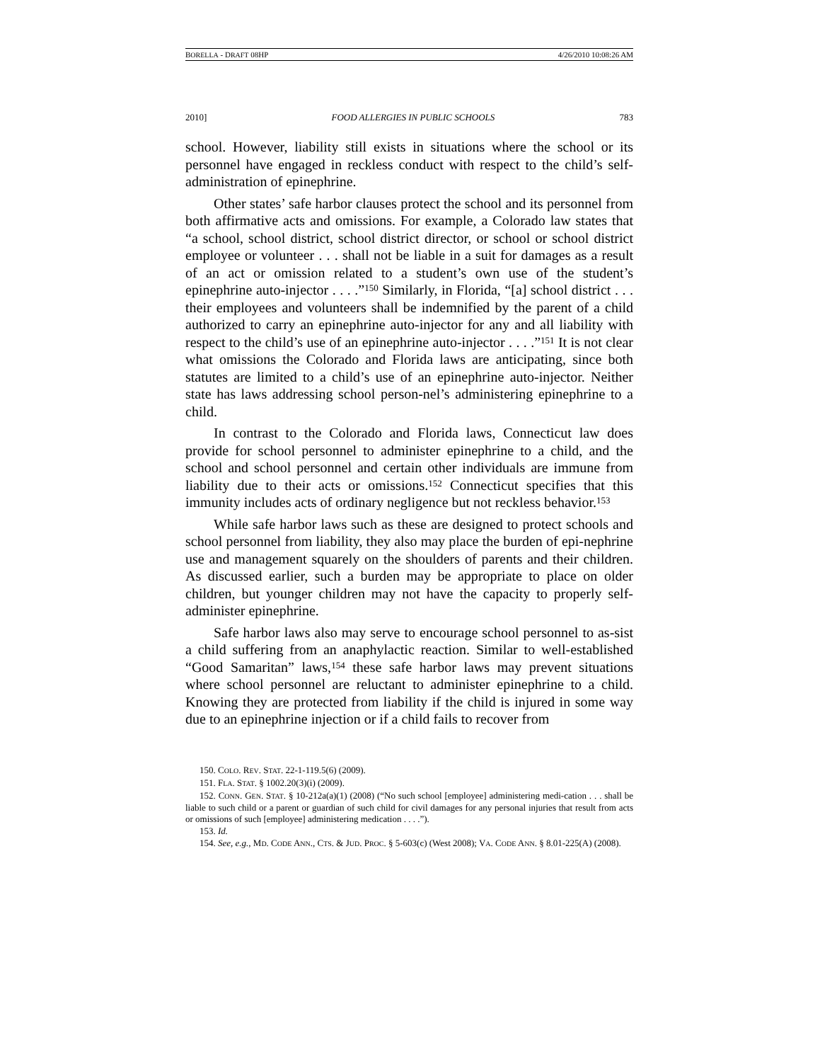BORELLA - DRAFT 08HP 4/26/2010 10:08:26 AM
2010] FOOD ALLERGIES IN PUBLIC SCHOOLS 783
school. However, liability still exists in situations where the school or its personnel have engaged in reckless conduct with respect to the child’s self-administration of epinephrine.
Other states’ safe harbor clauses protect the school and its personnel from both affirmative acts and omissions. For example, a Colorado law states that “a school, school district, school district director, or school or school district employee or volunteer . . . shall not be liable in a suit for damages as a result of an act or omission related to a student’s own use of the student’s epinephrine auto-injector . . . .”<sup>150</sup> Similarly, in Florida, “[a] school district . . . their employees and volunteers shall be indemnified by the parent of a child authorized to carry an epinephrine auto-injector for any and all liability with respect to the child’s use of an epinephrine auto-injector . . . .”<sup>151</sup> It is not clear what omissions the Colorado and Florida laws are anticipating, since both statutes are limited to a child’s use of an epinephrine auto-injector. Neither state has laws addressing school person-nel’s administering epinephrine to a child.
In contrast to the Colorado and Florida laws, Connecticut law does provide for school personnel to administer epinephrine to a child, and the school and school personnel and certain other individuals are immune from liability due to their acts or omissions.<sup>152</sup> Connecticut specifies that this immunity includes acts of ordinary negligence but not reckless behavior.<sup>153</sup>
While safe harbor laws such as these are designed to protect schools and school personnel from liability, they also may place the burden of epi-nephrine use and management squarely on the shoulders of parents and their children. As discussed earlier, such a burden may be appropriate to place on older children, but younger children may not have the capacity to properly self-administer epinephrine.
Safe harbor laws also may serve to encourage school personnel to as-sist a child suffering from an anaphylactic reaction. Similar to well-established “Good Samaritan” laws,<sup>154</sup> these safe harbor laws may prevent situations where school personnel are reluctant to administer epinephrine to a child. Knowing they are protected from liability if the child is injured in some way due to an epinephrine injection or if a child fails to recover from
150. COLO. REV. STAT. 22-1-119.5(6) (2009).
151. FLA. STAT. § 1002.20(3)(i) (2009).
152. CONN. GEN. STAT. § 10-212a(a)(1) (2008) (“No such school [employee] administering medi-cation . . . shall be liable to such child or a parent or guardian of such child for civil damages for any personal injuries that result from acts or omissions of such [employee] administering medication . . . .”).
153. Id.
154. See, e.g., MD. CODE ANN., CTS. & JUD. PROC. § 5-603(c) (West 2008); VA. CODE ANN. § 8.01-225(A) (2008).